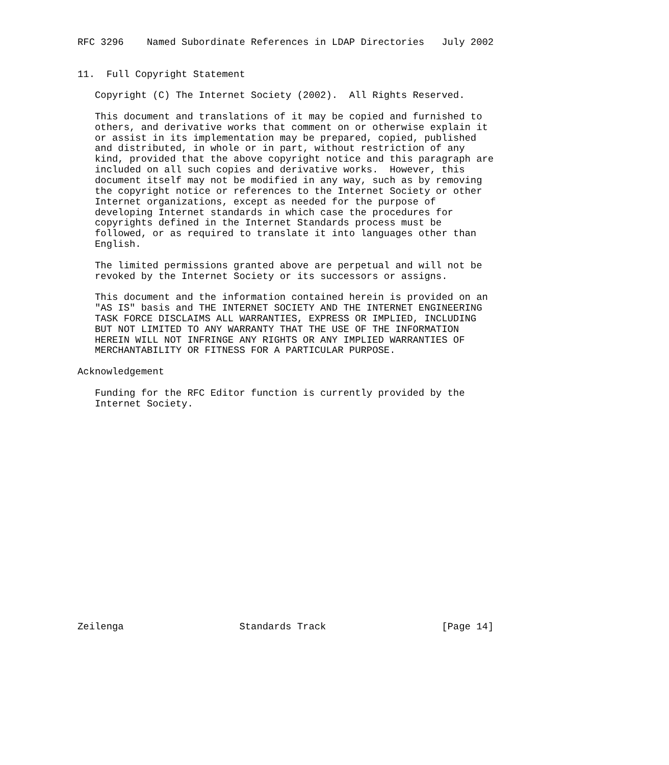RFC 3296    Named Subordinate References in LDAP Directories   July 2002


11.  Full Copyright Statement

   Copyright (C) The Internet Society (2002).  All Rights Reserved.

   This document and translations of it may be copied and furnished to
   others, and derivative works that comment on or otherwise explain it
   or assist in its implementation may be prepared, copied, published
   and distributed, in whole or in part, without restriction of any
   kind, provided that the above copyright notice and this paragraph are
   included on all such copies and derivative works.  However, this
   document itself may not be modified in any way, such as by removing
   the copyright notice or references to the Internet Society or other
   Internet organizations, except as needed for the purpose of
   developing Internet standards in which case the procedures for
   copyrights defined in the Internet Standards process must be
   followed, or as required to translate it into languages other than
   English.

   The limited permissions granted above are perpetual and will not be
   revoked by the Internet Society or its successors or assigns.

   This document and the information contained herein is provided on an
   "AS IS" basis and THE INTERNET SOCIETY AND THE INTERNET ENGINEERING
   TASK FORCE DISCLAIMS ALL WARRANTIES, EXPRESS OR IMPLIED, INCLUDING
   BUT NOT LIMITED TO ANY WARRANTY THAT THE USE OF THE INFORMATION
   HEREIN WILL NOT INFRINGE ANY RIGHTS OR ANY IMPLIED WARRANTIES OF
   MERCHANTABILITY OR FITNESS FOR A PARTICULAR PURPOSE.

Acknowledgement

   Funding for the RFC Editor function is currently provided by the
   Internet Society.




















Zeilenga                    Standards Track                    [Page 14]